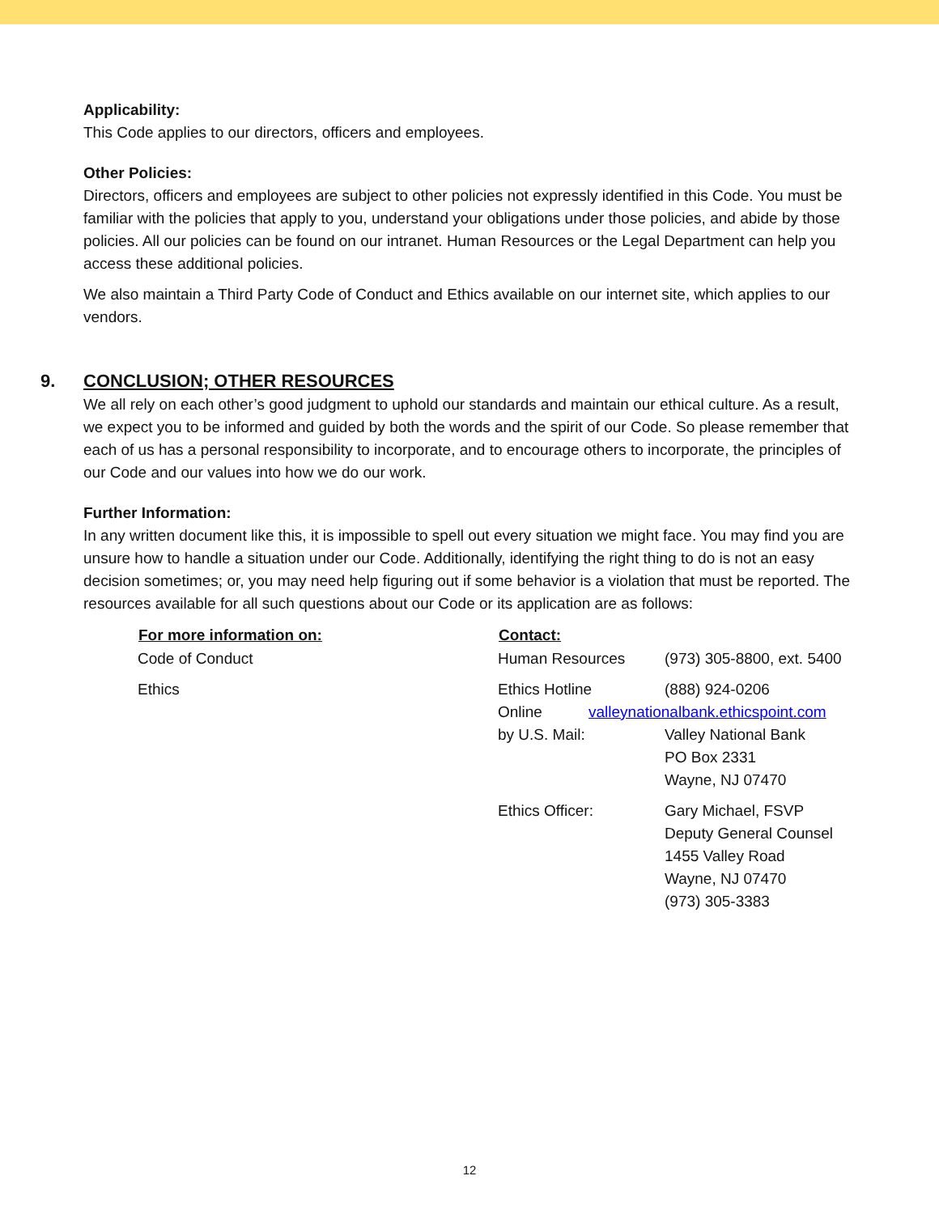Applicability:
This Code applies to our directors, officers and employees.
Other Policies:
Directors, officers and employees are subject to other policies not expressly identified in this Code. You must be familiar with the policies that apply to you, understand your obligations under those policies, and abide by those policies. All our policies can be found on our intranet. Human Resources or the Legal Department can help you access these additional policies.
We also maintain a Third Party Code of Conduct and Ethics available on our internet site, which applies to our vendors.
9. CONCLUSION; OTHER RESOURCES
We all rely on each other’s good judgment to uphold our standards and maintain our ethical culture. As a result, we expect you to be informed and guided by both the words and the spirit of our Code. So please remember that each of us has a personal responsibility to incorporate, and to encourage others to incorporate, the principles of our Code and our values into how we do our work.
Further Information:
In any written document like this, it is impossible to spell out every situation we might face. You may find you are unsure how to handle a situation under our Code. Additionally, identifying the right thing to do is not an easy decision sometimes; or, you may need help figuring out if some behavior is a violation that must be reported. The resources available for all such questions about our Code or its application are as follows:
| For more information on: | Contact: | |
| Code of Conduct | Human Resources | (973) 305-8800, ext. 5400 |
| Ethics | Ethics Hotline Online by U.S. Mail: | (888) 924-0206 valleynationalbank.ethicspoint.com Valley National Bank PO Box 2331 Wayne, NJ 07470 |
| | Ethics Officer: | Gary Michael, FSVP Deputy General Counsel 1455 Valley Road Wayne, NJ 07470 (973) 305-3383 |
12